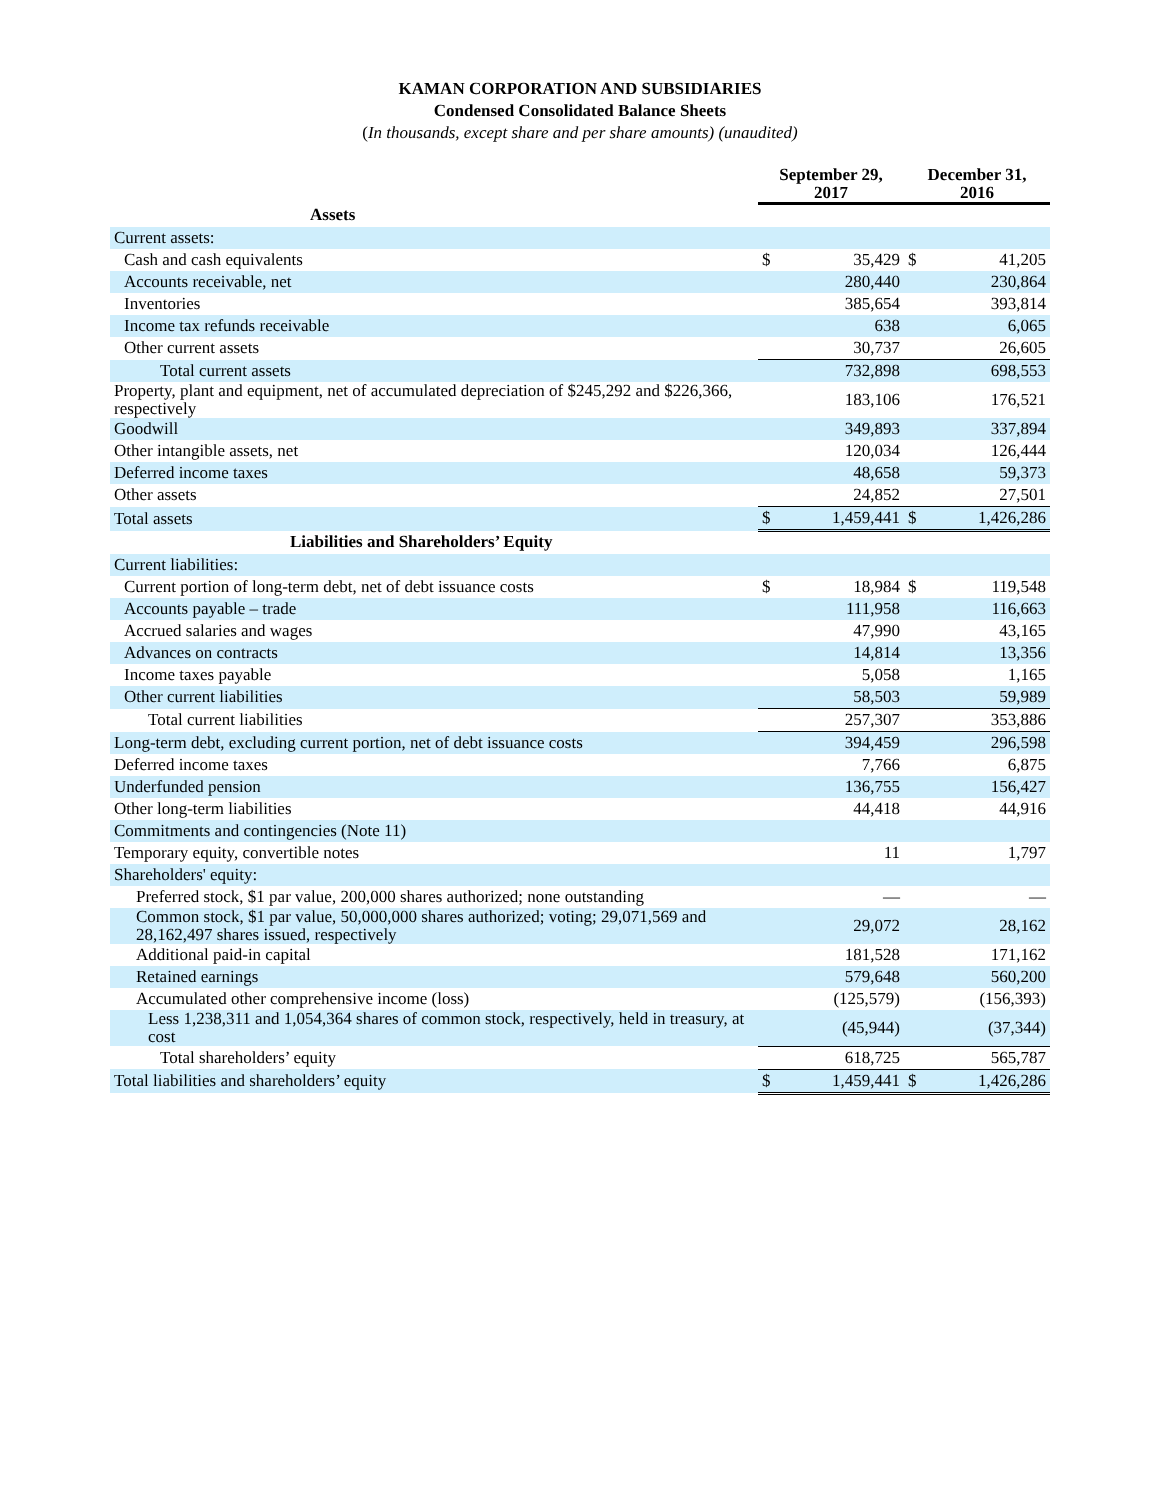KAMAN CORPORATION AND SUBSIDIARIES
Condensed Consolidated Balance Sheets
(In thousands, except share and per share amounts) (unaudited)
| | September 29, 2017 | | December 31, 2016 | |
| --- | --- | --- | --- | --- |
| Assets | | | | |
| Current assets: | | | | |
| Cash and cash equivalents | $ | 35,429 | $ | 41,205 |
| Accounts receivable, net | | 280,440 | | 230,864 |
| Inventories | | 385,654 | | 393,814 |
| Income tax refunds receivable | | 638 | | 6,065 |
| Other current assets | | 30,737 | | 26,605 |
| Total current assets | | 732,898 | | 698,553 |
| Property, plant and equipment, net of accumulated depreciation of $245,292 and $226,366, respectively | | 183,106 | | 176,521 |
| Goodwill | | 349,893 | | 337,894 |
| Other intangible assets, net | | 120,034 | | 126,444 |
| Deferred income taxes | | 48,658 | | 59,373 |
| Other assets | | 24,852 | | 27,501 |
| Total assets | $ | 1,459,441 | $ | 1,426,286 |
| Liabilities and Shareholders’ Equity | | | | |
| Current liabilities: | | | | |
| Current portion of long-term debt, net of debt issuance costs | $ | 18,984 | $ | 119,548 |
| Accounts payable – trade | | 111,958 | | 116,663 |
| Accrued salaries and wages | | 47,990 | | 43,165 |
| Advances on contracts | | 14,814 | | 13,356 |
| Income taxes payable | | 5,058 | | 1,165 |
| Other current liabilities | | 58,503 | | 59,989 |
| Total current liabilities | | 257,307 | | 353,886 |
| Long-term debt, excluding current portion, net of debt issuance costs | | 394,459 | | 296,598 |
| Deferred income taxes | | 7,766 | | 6,875 |
| Underfunded pension | | 136,755 | | 156,427 |
| Other long-term liabilities | | 44,418 | | 44,916 |
| Commitments and contingencies (Note 11) | | | | |
| Temporary equity, convertible notes | | 11 | | 1,797 |
| Shareholders' equity: | | | | |
| Preferred stock, $1 par value, 200,000 shares authorized; none outstanding | | — | | — |
| Common stock, $1 par value, 50,000,000 shares authorized; voting; 29,071,569 and 28,162,497 shares issued, respectively | | 29,072 | | 28,162 |
| Additional paid-in capital | | 181,528 | | 171,162 |
| Retained earnings | | 579,648 | | 560,200 |
| Accumulated other comprehensive income (loss) | | (125,579) | | (156,393) |
| Less 1,238,311 and 1,054,364 shares of common stock, respectively, held in treasury, at cost | | (45,944) | | (37,344) |
| Total shareholders’ equity | | 618,725 | | 565,787 |
| Total liabilities and shareholders’ equity | $ | 1,459,441 | $ | 1,426,286 |